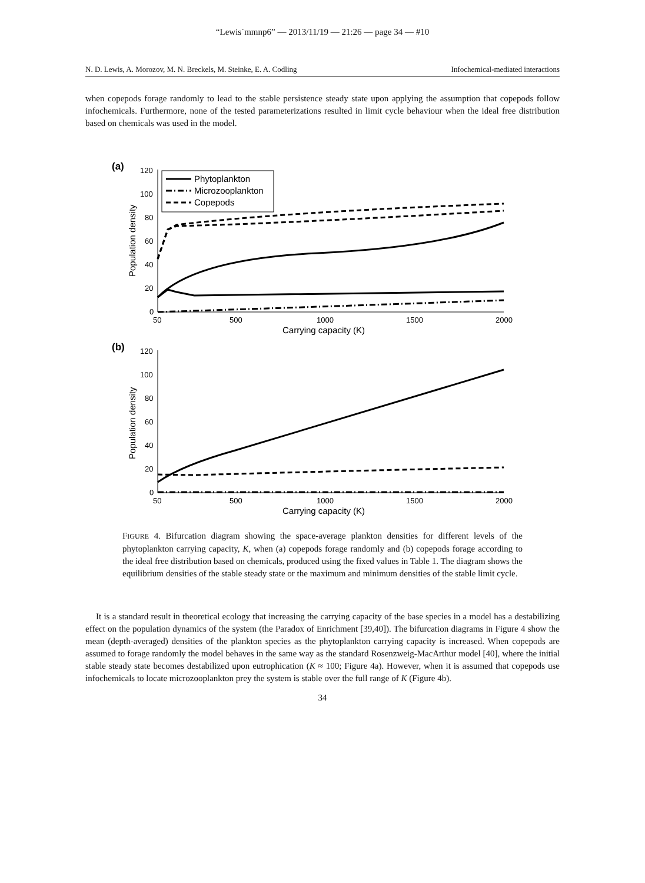“Lewis˙mmnp6” — 2013/11/19 — 21:26 — page 34 — #10
N. D. Lewis, A. Morozov, M. N. Breckels, M. Steinke, E. A. Codling Infochemical-mediated interactions
when copepods forage randomly to lead to the stable persistence steady state upon applying the assumption that copepods follow infochemicals. Furthermore, none of the tested parameterizations resulted in limit cycle behaviour when the ideal free distribution based on chemicals was used in the model.
(a)
120
100
80
60
40
20
0
50
500
1000
1500
2000
Carrying capacity (K)
Population density
Phytoplankton
Microzooplankton
Copepods
(b)
120
100
80
60
40
20
0
50
500
1000
1500
2000
Carrying capacity (K)
Population density
FIGURE 4. Bifurcation diagram showing the space-average plankton densities for different levels of the phytoplankton carrying capacity, K, when (a) copepods forage randomly and (b) copepods forage according to the ideal free distribution based on chemicals, produced using the fixed values in Table 1. The diagram shows the equilibrium densities of the stable steady state or the maximum and minimum densities of the stable limit cycle.
It is a standard result in theoretical ecology that increasing the carrying capacity of the base species in a model has a destabilizing effect on the population dynamics of the system (the Paradox of Enrichment [39,40]). The bifurcation diagrams in Figure 4 show the mean (depth-averaged) densities of the plankton species as the phytoplankton carrying capacity is increased. When copepods are assumed to forage randomly the model behaves in the same way as the standard Rosenzweig-MacArthur model [40], where the initial stable steady state becomes destabilized upon eutrophication (K ≈ 100; Figure 4a). However, when it is assumed that copepods use infochemicals to locate microzooplankton prey the system is stable over the full range of K (Figure 4b).
34